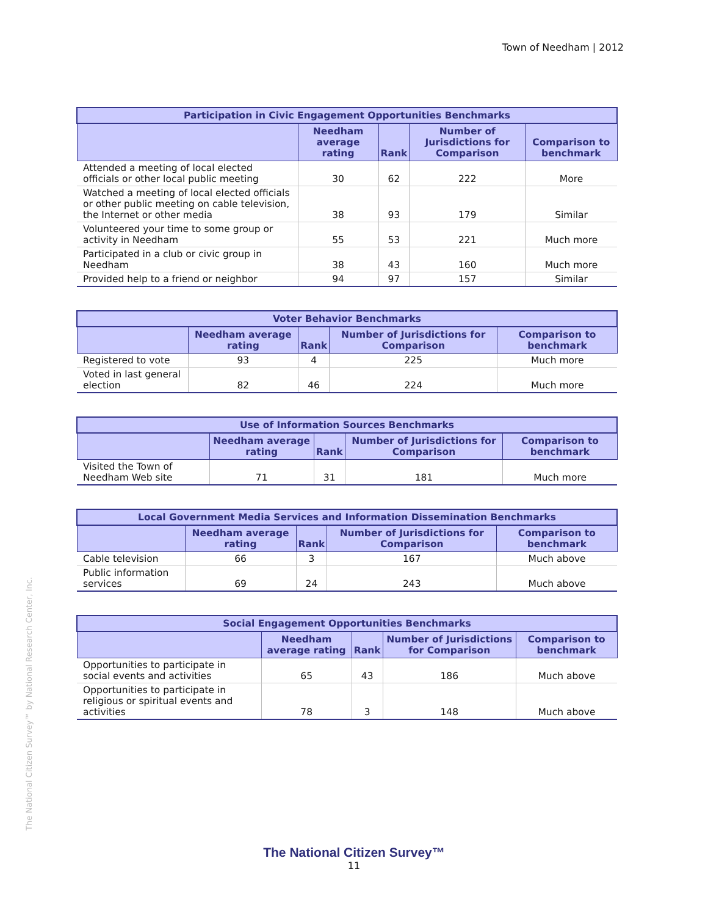Town of Needham | 2012
The National Citizen Survey™ by National Research Center, Inc.
| Participation in Civic Engagement Opportunities Benchmarks | | | | |
| --- | --- | --- | --- | --- |
| | Needham average rating | Rank | Number of Jurisdictions for Comparison | Comparison to benchmark |
| Attended a meeting of local elected officials or other local public meeting | 30 | 62 | 222 | More |
| Watched a meeting of local elected officials or other public meeting on cable television, the Internet or other media | 38 | 93 | 179 | Similar |
| Volunteered your time to some group or activity in Needham | 55 | 53 | 221 | Much more |
| Participated in a club or civic group in Needham | 38 | 43 | 160 | Much more |
| Provided help to a friend or neighbor | 94 | 97 | 157 | Similar |
| Voter Behavior Benchmarks | | | | |
| --- | --- | --- | --- | --- |
| | Needham average rating | Rank | Number of Jurisdictions for Comparison | Comparison to benchmark |
| Registered to vote | 93 | 4 | 225 | Much more |
| Voted in last general election | 82 | 46 | 224 | Much more |
| Use of Information Sources Benchmarks | | | | |
| --- | --- | --- | --- | --- |
| | Needham average rating | Rank | Number of Jurisdictions for Comparison | Comparison to benchmark |
| Visited the Town of Needham Web site | 71 | 31 | 181 | Much more |
| Local Government Media Services and Information Dissemination Benchmarks | | | | |
| --- | --- | --- | --- | --- |
| | Needham average rating | Rank | Number of Jurisdictions for Comparison | Comparison to benchmark |
| Cable television | 66 | 3 | 167 | Much above |
| Public information services | 69 | 24 | 243 | Much above |
| Social Engagement Opportunities Benchmarks | | | | |
| --- | --- | --- | --- | --- |
| | Needham average rating | Rank | Number of Jurisdictions for Comparison | Comparison to benchmark |
| Opportunities to participate in social events and activities | 65 | 43 | 186 | Much above |
| Opportunities to participate in religious or spiritual events and activities | 78 | 3 | 148 | Much above |
The National Citizen Survey™
11